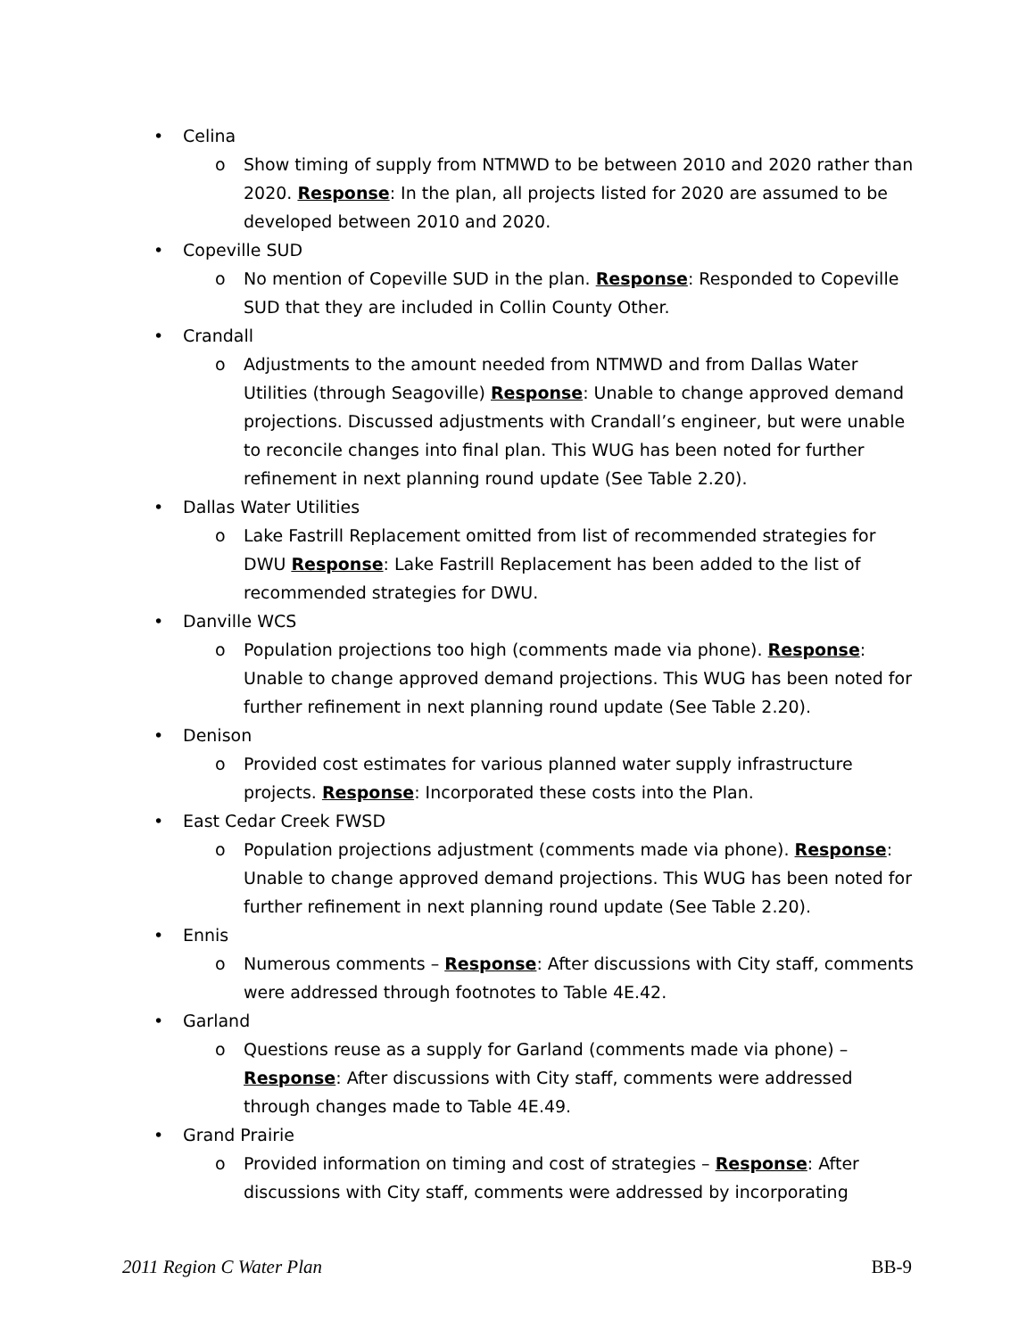• Celina
o Show timing of supply from NTMWD to be between 2010 and 2020 rather than 2020. Response: In the plan, all projects listed for 2020 are assumed to be developed between 2010 and 2020.
• Copeville SUD
o No mention of Copeville SUD in the plan. Response: Responded to Copeville SUD that they are included in Collin County Other.
• Crandall
o Adjustments to the amount needed from NTMWD and from Dallas Water Utilities (through Seagoville) Response: Unable to change approved demand projections. Discussed adjustments with Crandall’s engineer, but were unable to reconcile changes into final plan. This WUG has been noted for further refinement in next planning round update (See Table 2.20).
• Dallas Water Utilities
o Lake Fastrill Replacement omitted from list of recommended strategies for DWU Response: Lake Fastrill Replacement has been added to the list of recommended strategies for DWU.
• Danville WCS
o Population projections too high (comments made via phone). Response: Unable to change approved demand projections. This WUG has been noted for further refinement in next planning round update (See Table 2.20).
• Denison
o Provided cost estimates for various planned water supply infrastructure projects. Response: Incorporated these costs into the Plan.
• East Cedar Creek FWSD
o Population projections adjustment (comments made via phone). Response: Unable to change approved demand projections. This WUG has been noted for further refinement in next planning round update (See Table 2.20).
• Ennis
o Numerous comments – Response: After discussions with City staff, comments were addressed through footnotes to Table 4E.42.
• Garland
o Questions reuse as a supply for Garland (comments made via phone) – Response: After discussions with City staff, comments were addressed through changes made to Table 4E.49.
• Grand Prairie
o Provided information on timing and cost of strategies – Response: After discussions with City staff, comments were addressed by incorporating
2011 Region C Water Plan BB-9